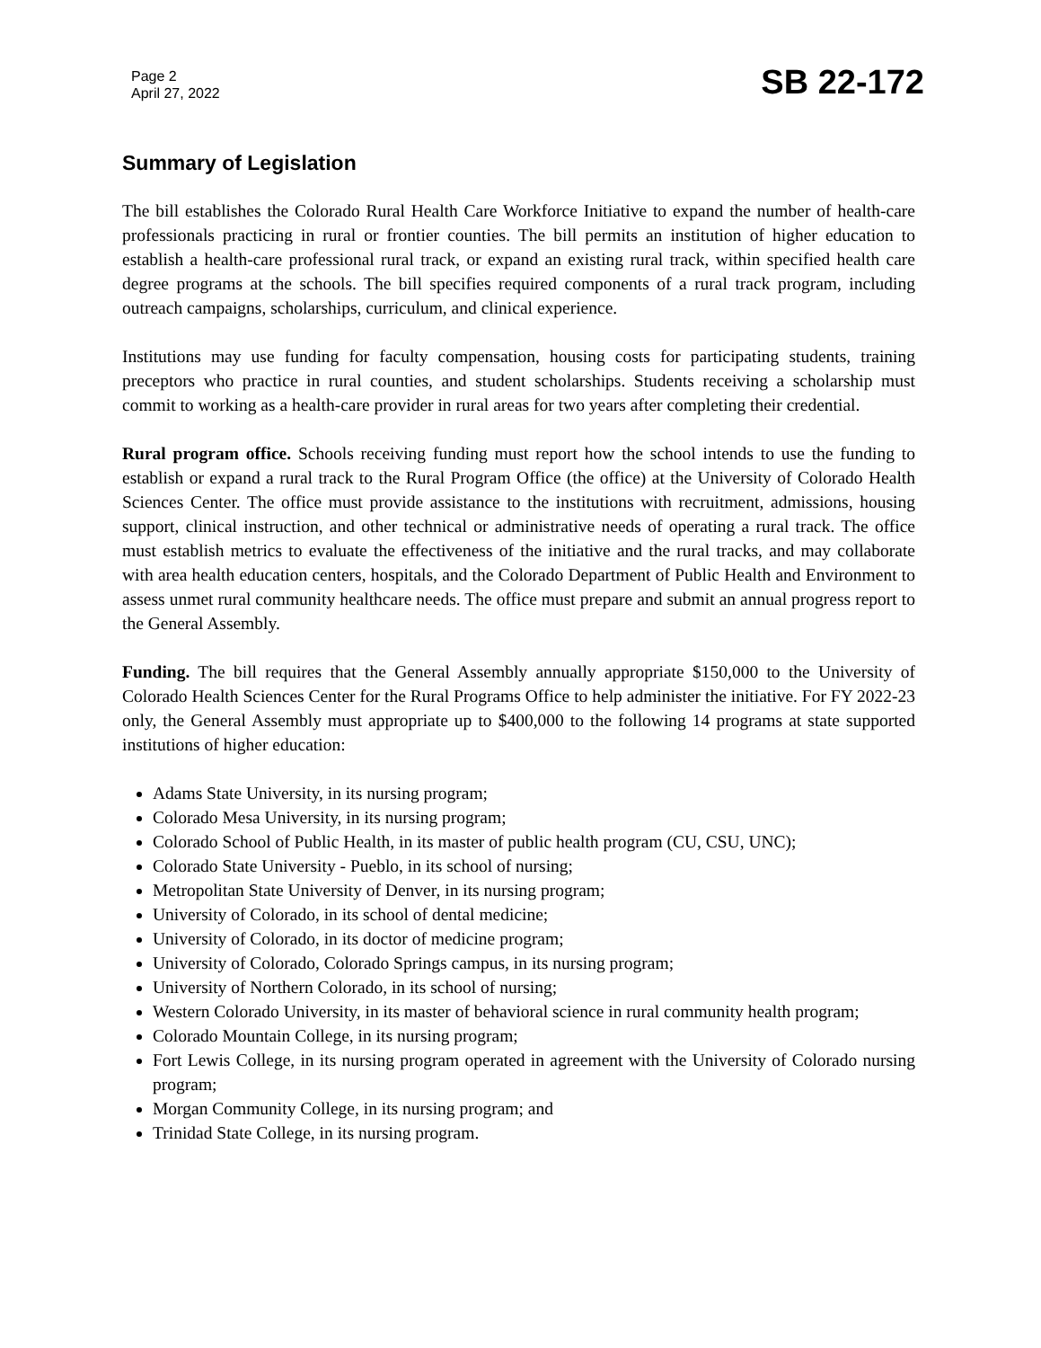Page 2
April 27, 2022
SB 22-172
Summary of Legislation
The bill establishes the Colorado Rural Health Care Workforce Initiative to expand the number of health-care professionals practicing in rural or frontier counties. The bill permits an institution of higher education to establish a health-care professional rural track, or expand an existing rural track, within specified health care degree programs at the schools. The bill specifies required components of a rural track program, including outreach campaigns, scholarships, curriculum, and clinical experience.
Institutions may use funding for faculty compensation, housing costs for participating students, training preceptors who practice in rural counties, and student scholarships. Students receiving a scholarship must commit to working as a health-care provider in rural areas for two years after completing their credential.
Rural program office. Schools receiving funding must report how the school intends to use the funding to establish or expand a rural track to the Rural Program Office (the office) at the University of Colorado Health Sciences Center. The office must provide assistance to the institutions with recruitment, admissions, housing support, clinical instruction, and other technical or administrative needs of operating a rural track. The office must establish metrics to evaluate the effectiveness of the initiative and the rural tracks, and may collaborate with area health education centers, hospitals, and the Colorado Department of Public Health and Environment to assess unmet rural community healthcare needs. The office must prepare and submit an annual progress report to the General Assembly.
Funding. The bill requires that the General Assembly annually appropriate $150,000 to the University of Colorado Health Sciences Center for the Rural Programs Office to help administer the initiative. For FY 2022-23 only, the General Assembly must appropriate up to $400,000 to the following 14 programs at state supported institutions of higher education:
Adams State University, in its nursing program;
Colorado Mesa University, in its nursing program;
Colorado School of Public Health, in its master of public health program (CU, CSU, UNC);
Colorado State University - Pueblo, in its school of nursing;
Metropolitan State University of Denver, in its nursing program;
University of Colorado, in its school of dental medicine;
University of Colorado, in its doctor of medicine program;
University of Colorado, Colorado Springs campus, in its nursing program;
University of Northern Colorado, in its school of nursing;
Western Colorado University, in its master of behavioral science in rural community health program;
Colorado Mountain College, in its nursing program;
Fort Lewis College, in its nursing program operated in agreement with the University of Colorado nursing program;
Morgan Community College, in its nursing program; and
Trinidad State College, in its nursing program.